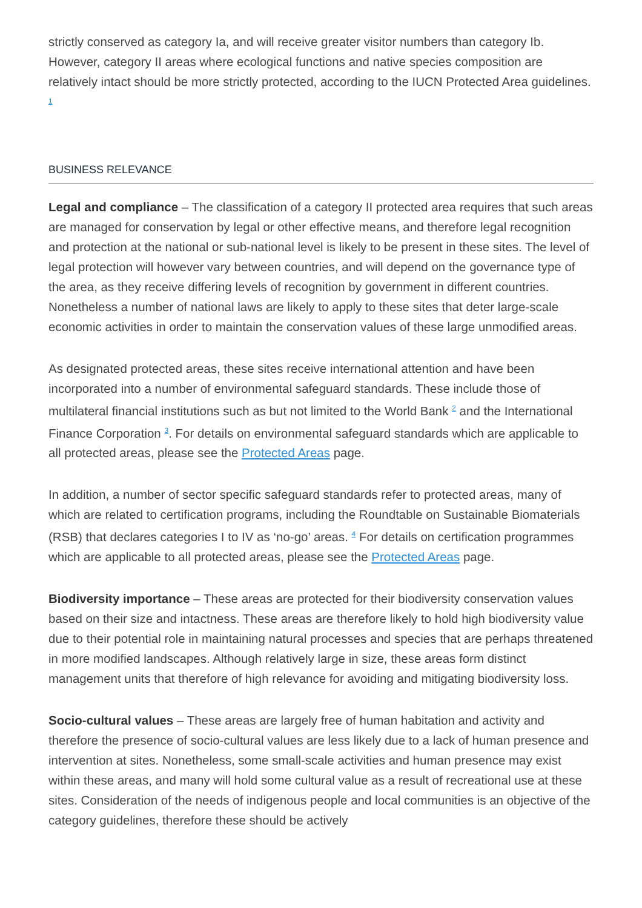strictly conserved as category Ia, and will receive greater visitor numbers than category Ib. However, category II areas where ecological functions and native species composition are relatively intact should be more strictly protected, according to the IUCN Protected Area guidelines. <sup>1</sup>
BUSINESS RELEVANCE
Legal and compliance – The classification of a category II protected area requires that such areas are managed for conservation by legal or other effective means, and therefore legal recognition and protection at the national or sub-national level is likely to be present in these sites. The level of legal protection will however vary between countries, and will depend on the governance type of the area, as they receive differing levels of recognition by government in different countries. Nonetheless a number of national laws are likely to apply to these sites that deter large-scale economic activities in order to maintain the conservation values of these large unmodified areas.
As designated protected areas, these sites receive international attention and have been incorporated into a number of environmental safeguard standards. These include those of multilateral financial institutions such as but not limited to the World Bank <sup>2</sup> and the International Finance Corporation <sup>3</sup>. For details on environmental safeguard standards which are applicable to all protected areas, please see the Protected Areas page.
In addition, a number of sector specific safeguard standards refer to protected areas, many of which are related to certification programs, including the Roundtable on Sustainable Biomaterials (RSB) that declares categories I to IV as ‘no-go’ areas. <sup>4</sup> For details on certification programmes which are applicable to all protected areas, please see the Protected Areas page.
Biodiversity importance – These areas are protected for their biodiversity conservation values based on their size and intactness. These areas are therefore likely to hold high biodiversity value due to their potential role in maintaining natural processes and species that are perhaps threatened in more modified landscapes. Although relatively large in size, these areas form distinct management units that therefore of high relevance for avoiding and mitigating biodiversity loss.
Socio-cultural values – These areas are largely free of human habitation and activity and therefore the presence of socio-cultural values are less likely due to a lack of human presence and intervention at sites. Nonetheless, some small-scale activities and human presence may exist within these areas, and many will hold some cultural value as a result of recreational use at these sites. Consideration of the needs of indigenous people and local communities is an objective of the category guidelines, therefore these should be actively